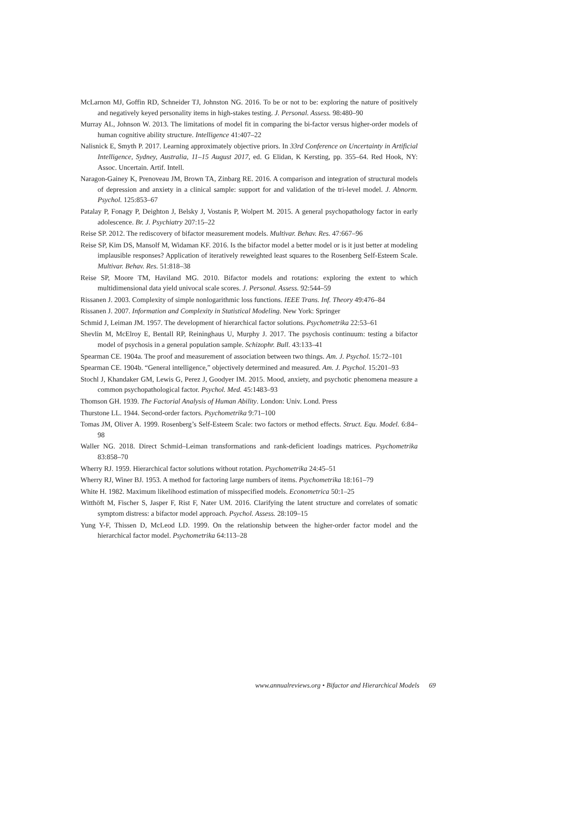McLarnon MJ, Goffin RD, Schneider TJ, Johnston NG. 2016. To be or not to be: exploring the nature of positively and negatively keyed personality items in high-stakes testing. J. Personal. Assess. 98:480–90
Murray AL, Johnson W. 2013. The limitations of model fit in comparing the bi-factor versus higher-order models of human cognitive ability structure. Intelligence 41:407–22
Nalisnick E, Smyth P. 2017. Learning approximately objective priors. In 33rd Conference on Uncertainty in Artificial Intelligence, Sydney, Australia, 11–15 August 2017, ed. G Elidan, K Kersting, pp. 355–64. Red Hook, NY: Assoc. Uncertain. Artif. Intell.
Naragon-Gainey K, Prenoveau JM, Brown TA, Zinbarg RE. 2016. A comparison and integration of structural models of depression and anxiety in a clinical sample: support for and validation of the tri-level model. J. Abnorm. Psychol. 125:853–67
Patalay P, Fonagy P, Deighton J, Belsky J, Vostanis P, Wolpert M. 2015. A general psychopathology factor in early adolescence. Br. J. Psychiatry 207:15–22
Reise SP. 2012. The rediscovery of bifactor measurement models. Multivar. Behav. Res. 47:667–96
Reise SP, Kim DS, Mansolf M, Widaman KF. 2016. Is the bifactor model a better model or is it just better at modeling implausible responses? Application of iteratively reweighted least squares to the Rosenberg Self-Esteem Scale. Multivar. Behav. Res. 51:818–38
Reise SP, Moore TM, Haviland MG. 2010. Bifactor models and rotations: exploring the extent to which multidimensional data yield univocal scale scores. J. Personal. Assess. 92:544–59
Rissanen J. 2003. Complexity of simple nonlogarithmic loss functions. IEEE Trans. Inf. Theory 49:476–84
Rissanen J. 2007. Information and Complexity in Statistical Modeling. New York: Springer
Schmid J, Leiman JM. 1957. The development of hierarchical factor solutions. Psychometrika 22:53–61
Shevlin M, McElroy E, Bentall RP, Reininghaus U, Murphy J. 2017. The psychosis continuum: testing a bifactor model of psychosis in a general population sample. Schizophr. Bull. 43:133–41
Spearman CE. 1904a. The proof and measurement of association between two things. Am. J. Psychol. 15:72–101
Spearman CE. 1904b. “General intelligence,” objectively determined and measured. Am. J. Psychol. 15:201–93
Stochl J, Khandaker GM, Lewis G, Perez J, Goodyer IM. 2015. Mood, anxiety, and psychotic phenomena measure a common psychopathological factor. Psychol. Med. 45:1483–93
Thomson GH. 1939. The Factorial Analysis of Human Ability. London: Univ. Lond. Press
Thurstone LL. 1944. Second-order factors. Psychometrika 9:71–100
Tomas JM, Oliver A. 1999. Rosenberg’s Self-Esteem Scale: two factors or method effects. Struct. Equ. Model. 6:84–98
Waller NG. 2018. Direct Schmid–Leiman transformations and rank-deficient loadings matrices. Psychometrika 83:858–70
Wherry RJ. 1959. Hierarchical factor solutions without rotation. Psychometrika 24:45–51
Wherry RJ, Winer BJ. 1953. A method for factoring large numbers of items. Psychometrika 18:161–79
White H. 1982. Maximum likelihood estimation of misspecified models. Econometrica 50:1–25
Witthöft M, Fischer S, Jasper F, Rist F, Nater UM. 2016. Clarifying the latent structure and correlates of somatic symptom distress: a bifactor model approach. Psychol. Assess. 28:109–15
Yung Y-F, Thissen D, McLeod LD. 1999. On the relationship between the higher-order factor model and the hierarchical factor model. Psychometrika 64:113–28
www.annualreviews.org • Bifactor and Hierarchical Models 69